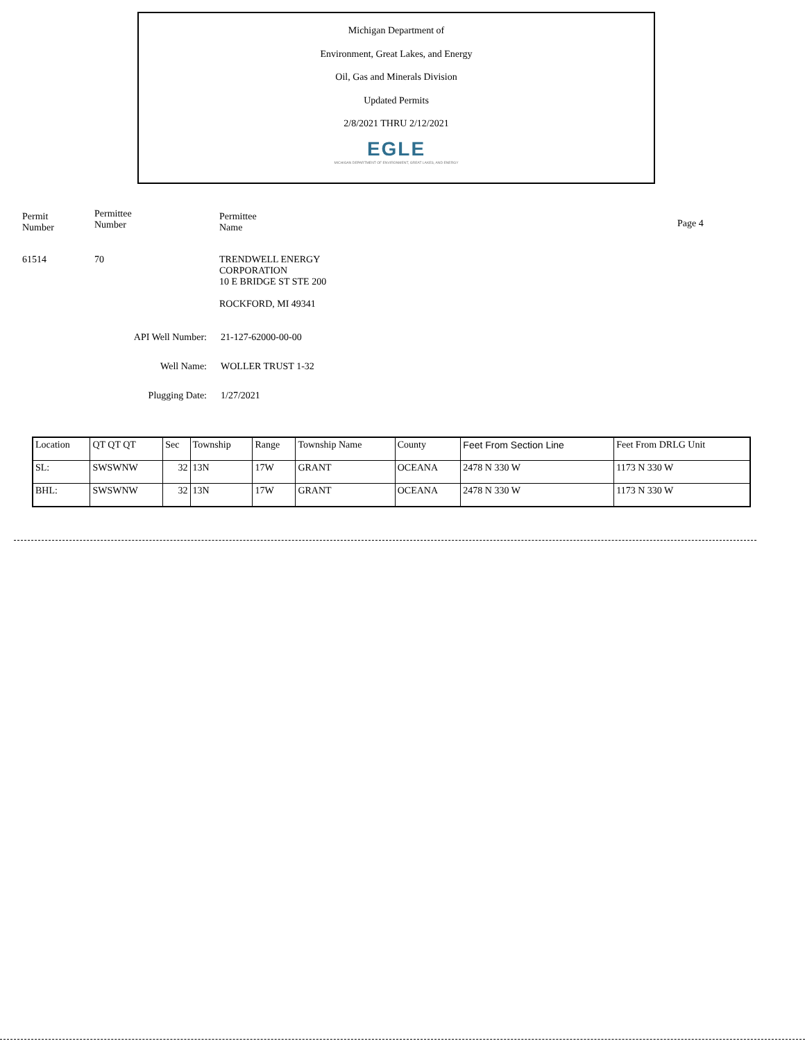Michigan Department of
Environment, Great Lakes, and Energy
Oil, Gas and Minerals Division
Updated Permits
2/8/2021 THRU 2/12/2021
EGLE
MICHIGAN DEPARTMENT OF ENVIRONMENT, GREAT LAKES, AND ENERGY
Permit
Number
Permittee
Number
Permittee
Name
Page 4
61514 70 TRENDWELL ENERGY
CORPORATION
10 E BRIDGE ST STE 200
ROCKFORD, MI 49341
API Well Number: 21-127-62000-00-00
Well Name: WOLLER TRUST 1-32
Plugging Date: 1/27/2021
| Location | QT QT QT | Sec | Township | Range | Township Name | County | Feet From Section Line | Feet From DRLG Unit |
| --- | --- | --- | --- | --- | --- | --- | --- | --- |
| SL: | SWSWNW | 32 | 13N | 17W | GRANT | OCEANA | 2478 N 330 W | 1173 N 330 W |
| BHL: | SWSWNW | 32 | 13N | 17W | GRANT | OCEANA | 2478 N 330 W | 1173 N 330 W |